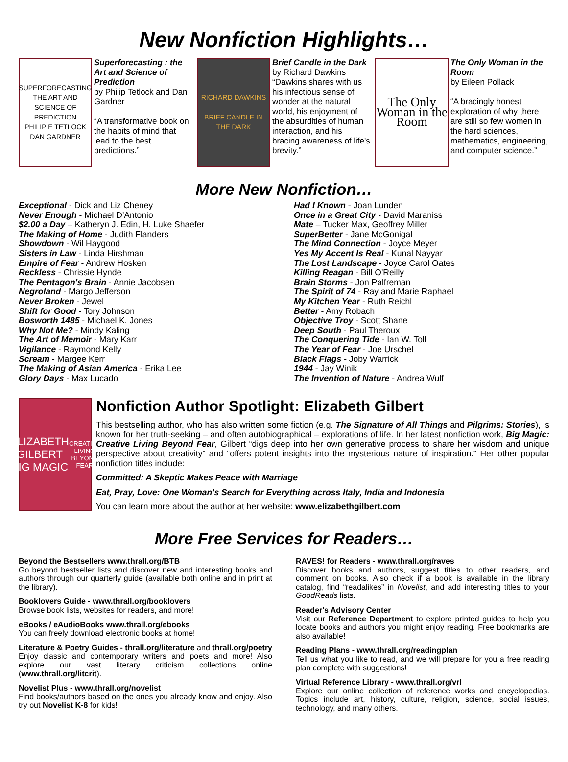New Nonfiction Highlights…
SUPERFORECASTING
THE ART AND SCIENCE OF PREDICTION
PHILIP E TETLOCK
DAN GARDNER
Superforecasting : the Art and Science of Prediction
by Philip Tetlock and Dan Gardner
“A transformative book on the habits of mind that lead to the best predictions.”
RICHARD DAWKINS
BRIEF CANDLE IN THE DARK
Brief Candle in the Dark
by Richard Dawkins
“Dawkins shares with us his infectious sense of wonder at the natural world, his enjoyment of the absurdities of human interaction, and his bracing awareness of life's brevity.”
The Only Woman in the Room
The Only Woman in the Room
by Eileen Pollack
“A bracingly honest exploration of why there are still so few women in the hard sciences, mathematics, engineering, and computer science.”
More New Nonfiction…
Exceptional - Dick and Liz Cheney
Never Enough - Michael D'Antonio
$2.00 a Day – Katheryn J. Edin, H. Luke Shaefer
The Making of Home - Judith Flanders
Showdown - Wil Haygood
Sisters in Law - Linda Hirshman
Empire of Fear - Andrew Hosken
Reckless - Chrissie Hynde
The Pentagon's Brain - Annie Jacobsen
Negroland - Margo Jefferson
Never Broken - Jewel
Shift for Good - Tory Johnson
Bosworth 1485 - Michael K. Jones
Why Not Me? - Mindy Kaling
The Art of Memoir - Mary Karr
Vigilance - Raymond Kelly
Scream - Margee Kerr
The Making of Asian America - Erika Lee
Glory Days - Max Lucado
Had I Known - Joan Lunden
Once in a Great City - David Maraniss
Mate – Tucker Max, Geoffrey Miller
SuperBetter - Jane McGonigal
The Mind Connection - Joyce Meyer
Yes My Accent Is Real - Kunal Nayyar
The Lost Landscape - Joyce Carol Oates
Killing Reagan - Bill O'Reilly
Brain Storms - Jon Palfreman
The Spirit of 74 - Ray and Marie Raphael
My Kitchen Year - Ruth Reichl
Better - Amy Robach
Objective Troy - Scott Shane
Deep South - Paul Theroux
The Conquering Tide - Ian W. Toll
The Year of Fear - Joe Urschel
Black Flags - Joby Warrick
1944 - Jay Winik
The Invention of Nature - Andrea Wulf
ELIZABETH GILBERT
BIG MAGIC
CREATIVE LIVING BEYOND FEAR
Nonfiction Author Spotlight: Elizabeth Gilbert
This bestselling author, who has also written some fiction (e.g. The Signature of All Things and Pilgrims: Stories), is known for her truth-seeking – and often autobiographical – explorations of life. In her latest nonfiction work, Big Magic: Creative Living Beyond Fear, Gilbert “digs deep into her own generative process to share her wisdom and unique perspective about creativity” and “offers potent insights into the mysterious nature of inspiration.” Her other popular nonfiction titles include:
Committed: A Skeptic Makes Peace with Marriage
Eat, Pray, Love: One Woman's Search for Everything across Italy, India and Indonesia
You can learn more about the author at her website: www.elizabethgilbert.com
More Free Services for Readers…
Beyond the Bestsellers www.thrall.org/BTB
Go beyond bestseller lists and discover new and interesting books and authors through our quarterly guide (available both online and in print at the library).
Booklovers Guide - www.thrall.org/booklovers
Browse book lists, websites for readers, and more!
eBooks / eAudioBooks www.thrall.org/ebooks
You can freely download electronic books at home!
Literature & Poetry Guides - thrall.org/literature and thrall.org/poetry Enjoy classic and contemporary writers and poets and more! Also explore our vast literary criticism collections online (www.thrall.org/litcrit).
Novelist Plus - www.thrall.org/novelist
Find books/authors based on the ones you already know and enjoy. Also try out Novelist K-8 for kids!
RAVES! for Readers - www.thrall.org/raves
Discover books and authors, suggest titles to other readers, and comment on books. Also check if a book is available in the library catalog, find “readalikes” in Novelist, and add interesting titles to your GoodReads lists.
Reader's Advisory Center
Visit our Reference Department to explore printed guides to help you locate books and authors you might enjoy reading. Free bookmarks are also available!
Reading Plans - www.thrall.org/readingplan
Tell us what you like to read, and we will prepare for you a free reading plan complete with suggestions!
Virtual Reference Library - www.thrall.org/vrl
Explore our online collection of reference works and encyclopedias. Topics include art, history, culture, religion, science, social issues, technology, and many others.